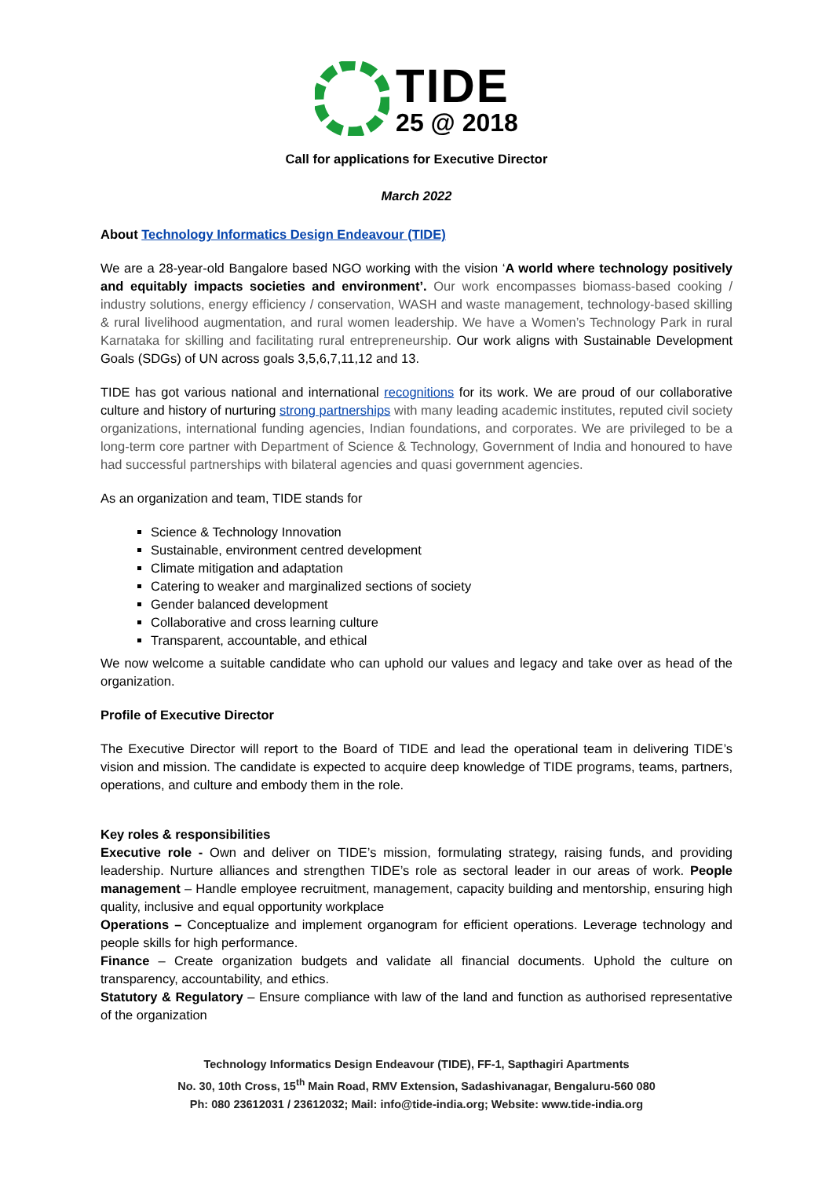TIDE
25 @ 2018
Call for applications for Executive Director
March 2022
About Technology Informatics Design Endeavour (TIDE)
We are a 28-year-old Bangalore based NGO working with the vision ‘A world where technology positively and equitably impacts societies and environment’. Our work encompasses biomass-based cooking / industry solutions, energy efficiency / conservation, WASH and waste management, technology-based skilling & rural livelihood augmentation, and rural women leadership. We have a Women’s Technology Park in rural Karnataka for skilling and facilitating rural entrepreneurship. Our work aligns with Sustainable Development Goals (SDGs) of UN across goals 3,5,6,7,11,12 and 13.
TIDE has got various national and international recognitions for its work. We are proud of our collaborative culture and history of nurturing strong partnerships with many leading academic institutes, reputed civil society organizations, international funding agencies, Indian foundations, and corporates. We are privileged to be a long-term core partner with Department of Science & Technology, Government of India and honoured to have had successful partnerships with bilateral agencies and quasi government agencies.
As an organization and team, TIDE stands for
Science & Technology Innovation
Sustainable, environment centred development
Climate mitigation and adaptation
Catering to weaker and marginalized sections of society
Gender balanced development
Collaborative and cross learning culture
Transparent, accountable, and ethical
We now welcome a suitable candidate who can uphold our values and legacy and take over as head of the organization.
Profile of Executive Director
The Executive Director will report to the Board of TIDE and lead the operational team in delivering TIDE’s vision and mission. The candidate is expected to acquire deep knowledge of TIDE programs, teams, partners, operations, and culture and embody them in the role.
Key roles & responsibilities
Executive role - Own and deliver on TIDE’s mission, formulating strategy, raising funds, and providing leadership. Nurture alliances and strengthen TIDE’s role as sectoral leader in our areas of work. People management – Handle employee recruitment, management, capacity building and mentorship, ensuring high quality, inclusive and equal opportunity workplace
Operations – Conceptualize and implement organogram for efficient operations. Leverage technology and people skills for high performance.
Finance – Create organization budgets and validate all financial documents. Uphold the culture on transparency, accountability, and ethics.
Statutory & Regulatory – Ensure compliance with law of the land and function as authorised representative of the organization
Technology Informatics Design Endeavour (TIDE), FF-1, Sapthagiri Apartments
No. 30, 10th Cross, 15<sup>th</sup> Main Road, RMV Extension, Sadashivanagar, Bengaluru-560 080
Ph: 080 23612031 / 23612032; Mail: info@tide-india.org; Website: www.tide-india.org